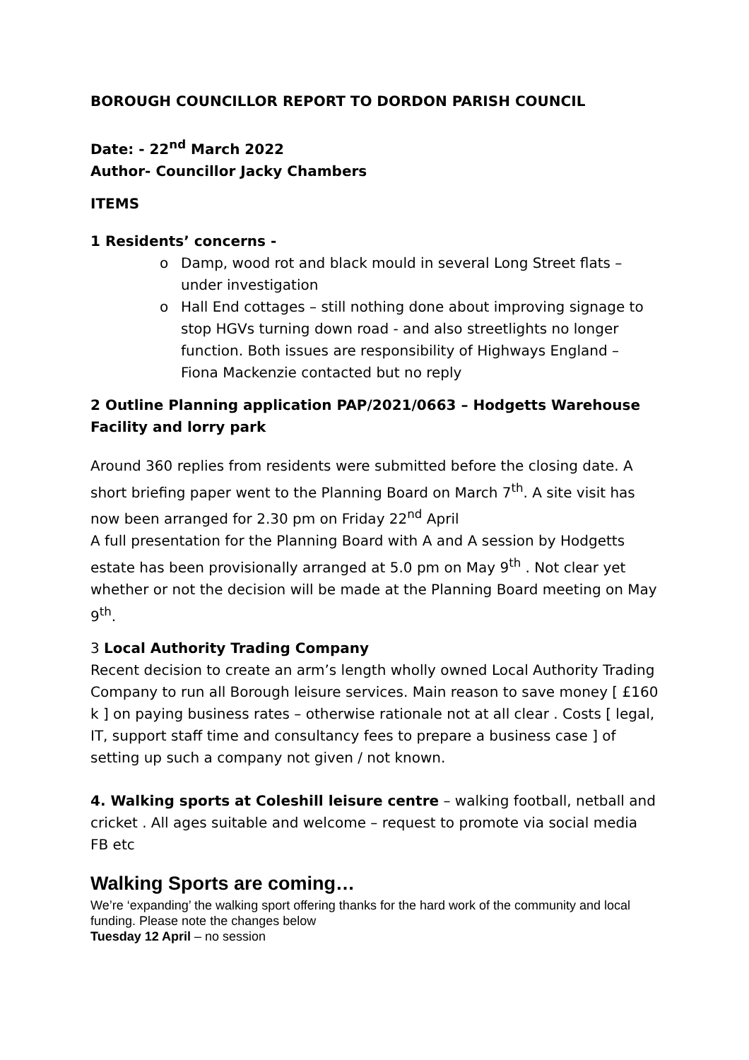BOROUGH COUNCILLOR REPORT TO DORDON PARISH COUNCIL
Date: - 22<sup>nd</sup> March 2022
Author- Councillor Jacky Chambers
ITEMS
1 Residents’ concerns -
o Damp, wood rot and black mould in several Long Street flats – under investigation
o Hall End cottages – still nothing done about improving signage to stop HGVs turning down road - and also streetlights no longer function. Both issues are responsibility of Highways England – Fiona Mackenzie contacted but no reply
2 Outline Planning application PAP/2021/0663 – Hodgetts Warehouse Facility and lorry park
Around 360 replies from residents were submitted before the closing date. A short briefing paper went to the Planning Board on March 7<sup>th</sup>. A site visit has now been arranged for 2.30 pm on Friday 22<sup>nd</sup> April
A full presentation for the Planning Board with A and A session by Hodgetts estate has been provisionally arranged at 5.0 pm on May 9<sup>th</sup> . Not clear yet whether or not the decision will be made at the Planning Board meeting on May 9<sup>th</sup>.
3 Local Authority Trading Company
Recent decision to create an arm’s length wholly owned Local Authority Trading Company to run all Borough leisure services. Main reason to save money [ £160 k ] on paying business rates – otherwise rationale not at all clear . Costs [ legal, IT, support staff time and consultancy fees to prepare a business case ] of setting up such a company not given / not known.
4. Walking sports at Coleshill leisure centre – walking football, netball and cricket . All ages suitable and welcome – request to promote via social media FB etc
Walking Sports are coming…
We’re ‘expanding’ the walking sport offering thanks for the hard work of the community and local funding. Please note the changes below
Tuesday 12 April – no session